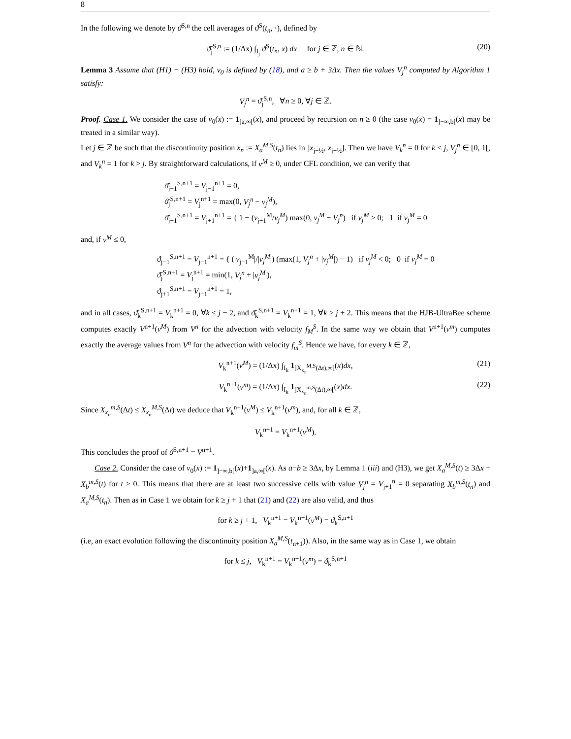8
In the following we denote by ϑ̄<sup>S,n</sup> the cell averages of ϑ<sup>S</sup>(t<sub>n</sub>, ·), defined by
ϑ̄<sub>j</sub><sup>S,n</sup> := (1/Δx) ∫<sub>I<sub>j</sub></sub> ϑ<sup>S</sup>(t<sub>n</sub>, x) dx for j ∈ ℤ, n ∈ ℕ. (20)
Lemma 3 Assume that (H1) − (H3) hold, v<sub>0</sub> is defined by (18), and a ≥ b + 3Δx. Then the values V<sub>j</sub><sup>n</sup> computed by Algorithm 1 satisfy:
V<sub>j</sub><sup>n</sup> = ϑ̄<sub>j</sub><sup>S,n</sup>, ∀n ≥ 0, ∀j ∈ ℤ.
Proof. Case 1. We consider the case of v<sub>0</sub>(x) := 1<sub>]a,∞[</sub>(x), and proceed by recursion on n ≥ 0 (the case v<sub>0</sub>(x) = 1<sub>]−∞,b[</sub>(x) may be treated in a similar way).
Let j ∈ ℤ be such that the discontinuity position x<sub>n</sub> := X<sub>a</sub><sup>M,S</sup>(t<sub>n</sub>) lies in ]x<sub>j−½</sub>, x<sub>j+½</sub>]. Then we have V<sub>k</sub><sup>n</sup> = 0 for k < j, V<sub>j</sub><sup>n</sup> ∈ [0, 1[, and V<sub>k</sub><sup>n</sup> = 1 for k > j. By straightforward calculations, if ν<sup>M</sup> ≥ 0, under CFL condition, we can verify that
ϑ̄<sub>j−1</sub><sup>S,n+1</sup> = V<sub>j−1</sub><sup>n+1</sup> = 0,
ϑ̄<sub>j</sub><sup>S,n+1</sup> = V<sub>j</sub><sup>n+1</sup> = max(0, V<sub>j</sub><sup>n</sup> − ν<sub>j</sub><sup>M</sup>),
ϑ̄<sub>j+1</sub><sup>S,n+1</sup> = V<sub>j+1</sub><sup>n+1</sup> = { 1 − (ν<sub>j+1</sub><sup>M</sup>/ν<sub>j</sub><sup>M</sup>) max(0, ν<sub>j</sub><sup>M</sup> − V<sub>j</sub><sup>n</sup>) if ν<sub>j</sub><sup>M</sup> > 0; 1 if ν<sub>j</sub><sup>M</sup> = 0
and, if ν<sup>M</sup> ≤ 0,
ϑ̄<sub>j−1</sub><sup>S,n+1</sup> = V<sub>j−1</sub><sup>n+1</sup> = { (|ν<sub>j−1</sub><sup>M</sup>|/|ν<sub>j</sub><sup>M</sup>|) (max(1, V<sub>j</sub><sup>n</sup> + |ν<sub>j</sub><sup>M</sup>|) − 1) if ν<sub>j</sub><sup>M</sup> < 0; 0 if ν<sub>j</sub><sup>M</sup> = 0
ϑ̄<sub>j</sub><sup>S,n+1</sup> = V<sub>j</sub><sup>n+1</sup> = min(1, V<sub>j</sub><sup>n</sup> + |ν<sub>j</sub><sup>M</sup>|),
ϑ̄<sub>j+1</sub><sup>S,n+1</sup> = V<sub>j+1</sub><sup>n+1</sup> = 1,
and in all cases, ϑ̄<sub>k</sub><sup>S,n+1</sup> = V<sub>k</sub><sup>n+1</sup> = 0, ∀k ≤ j − 2, and ϑ̄<sub>k</sub><sup>S,n+1</sup> = V<sub>k</sub><sup>n+1</sup> = 1, ∀k ≥ j + 2. This means that the HJB-UltraBee scheme computes exactly V<sup>n+1</sup>(ν<sup>M</sup>) from V<sup>n</sup> for the advection with velocity f<sub>M</sub><sup>S</sup>. In the same way we obtain that V<sup>n+1</sup>(ν<sup>m</sup>) computes exactly the average values from V<sup>n</sup> for the advection with velocity f<sub>m</sub><sup>S</sup>. Hence we have, for every k ∈ ℤ,
V<sub>k</sub><sup>n+1</sup>(ν<sup>M</sup>) = (1/Δx) ∫<sub>I<sub>k</sub></sub> 1<sub>]X<sub>x<sub>n</sub></sub><sup>M,S</sup>(Δt),∞[</sub>(x)dx, (21)
V<sub>k</sub><sup>n+1</sup>(ν<sup>m</sup>) = (1/Δx) ∫<sub>I<sub>k</sub></sub> 1<sub>]X<sub>x<sub>n</sub></sub><sup>m,S</sup>(Δt),∞[</sub>(x)dx. (22)
Since X<sub>x<sub>n</sub></sub><sup>m,S</sup>(Δt) ≤ X<sub>x<sub>n</sub></sub><sup>M,S</sup>(Δt) we deduce that V<sub>k</sub><sup>n+1</sup>(ν<sup>M</sup>) ≤ V<sub>k</sub><sup>n+1</sup>(ν<sup>m</sup>), and, for all k ∈ ℤ,
V<sub>k</sub><sup>n+1</sup> = V<sub>k</sub><sup>n+1</sup>(ν<sup>M</sup>).
This concludes the proof of ϑ̄<sup>S,n+1</sup> = V<sup>n+1</sup>.
Case 2. Consider the case of v<sub>0</sub>(x) := 1<sub>]−∞,b[</sub>(x)+1<sub>]a,∞[</sub>(x). As a−b ≥ 3Δx, by Lemma 1 (iii) and (H3), we get X<sub>a</sub><sup>M,S</sup>(t) ≥ 3Δx + X<sub>b</sub><sup>m,S</sup>(t) for t ≥ 0. This means that there are at least two successive cells with value V<sub>j</sub><sup>n</sup> = V<sub>j+1</sub><sup>n</sup> = 0 separating X<sub>b</sub><sup>m,S</sup>(t<sub>n</sub>) and X<sub>a</sub><sup>M,S</sup>(t<sub>n</sub>). Then as in Case 1 we obtain for k ≥ j + 1 that (21) and (22) are also valid, and thus
for k ≥ j + 1, V<sub>k</sub><sup>n+1</sup> = V<sub>k</sub><sup>n+1</sup>(ν<sup>M</sup>) = ϑ̄<sub>k</sub><sup>S,n+1</sup>
(i.e, an exact evolution following the discontinuity position X<sub>a</sub><sup>M,S</sup>(t<sub>n+1</sub>)). Also, in the same way as in Case 1, we obtain
for k ≤ j, V<sub>k</sub><sup>n+1</sup> = V<sub>k</sub><sup>n+1</sup>(ν<sup>m</sup>) = ϑ̄<sub>k</sub><sup>S,n+1</sup>